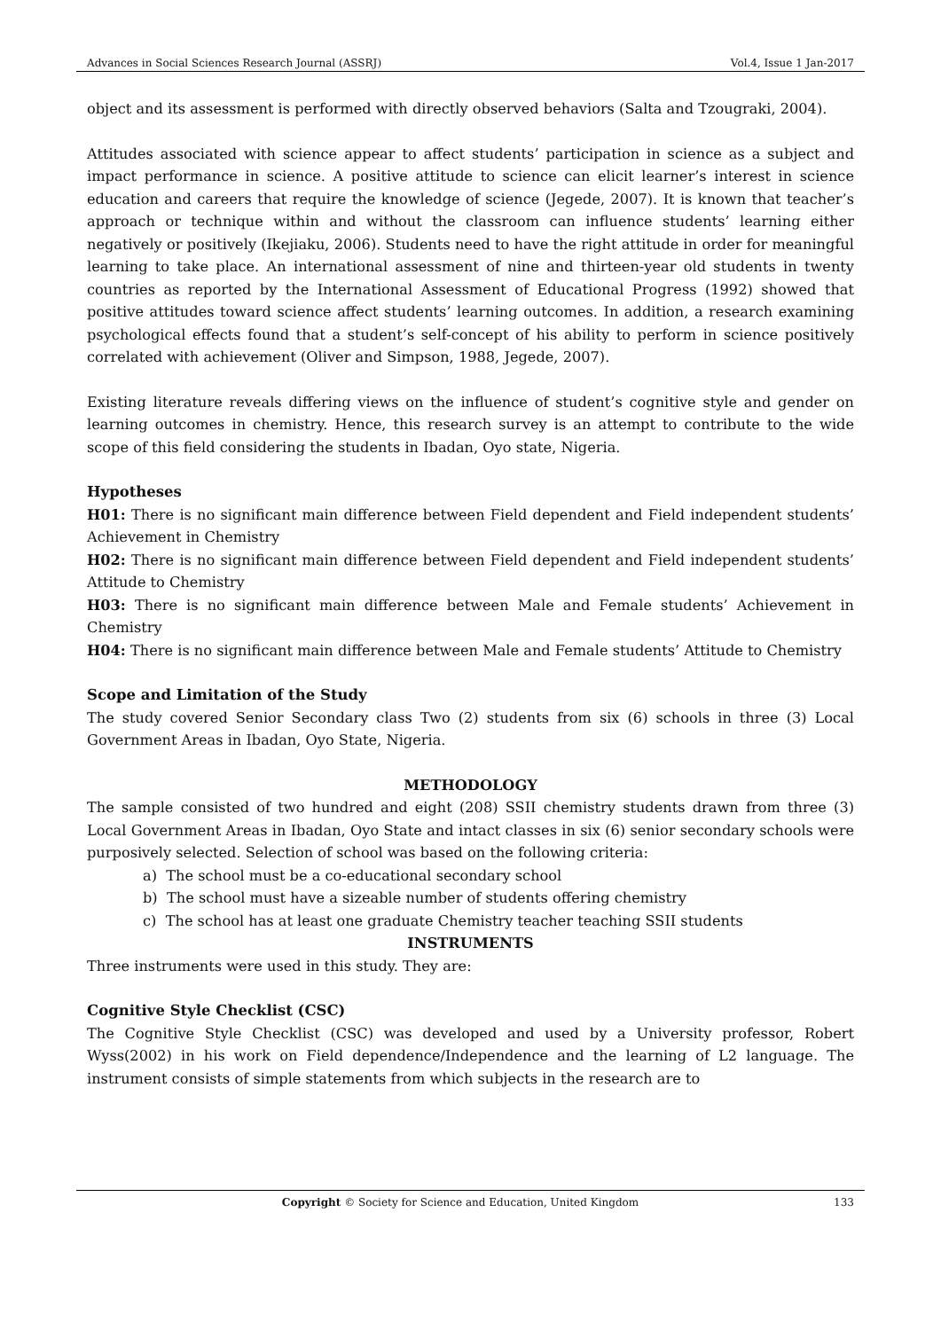Advances in Social Sciences Research Journal (ASSRJ) Vol.4, Issue 1 Jan-2017
object and its assessment is performed with directly observed behaviors (Salta and Tzougraki, 2004).
Attitudes associated with science appear to affect students’ participation in science as a subject and impact performance in science. A positive attitude to science can elicit learner’s interest in science education and careers that require the knowledge of science (Jegede, 2007). It is known that teacher’s approach or technique within and without the classroom can influence students’ learning either negatively or positively (Ikejiaku, 2006). Students need to have the right attitude in order for meaningful learning to take place. An international assessment of nine and thirteen-year old students in twenty countries as reported by the International Assessment of Educational Progress (1992) showed that positive attitudes toward science affect students’ learning outcomes. In addition, a research examining psychological effects found that a student’s self-concept of his ability to perform in science positively correlated with achievement (Oliver and Simpson, 1988, Jegede, 2007).
Existing literature reveals differing views on the influence of student’s cognitive style and gender on learning outcomes in chemistry. Hence, this research survey is an attempt to contribute to the wide scope of this field considering the students in Ibadan, Oyo state, Nigeria.
Hypotheses
H01: There is no significant main difference between Field dependent and Field independent students’ Achievement in Chemistry
H02: There is no significant main difference between Field dependent and Field independent students’ Attitude to Chemistry
H03: There is no significant main difference between Male and Female students’ Achievement in Chemistry
H04: There is no significant main difference between Male and Female students’ Attitude to Chemistry
Scope and Limitation of the Study
The study covered Senior Secondary class Two (2) students from six (6) schools in three (3) Local Government Areas in Ibadan, Oyo State, Nigeria.
METHODOLOGY
The sample consisted of two hundred and eight (208) SSII chemistry students drawn from three (3) Local Government Areas in Ibadan, Oyo State and intact classes in six (6) senior secondary schools were purposively selected. Selection of school was based on the following criteria:
a) The school must be a co-educational secondary school
b) The school must have a sizeable number of students offering chemistry
c) The school has at least one graduate Chemistry teacher teaching SSII students
INSTRUMENTS
Three instruments were used in this study. They are:
Cognitive Style Checklist (CSC)
The Cognitive Style Checklist (CSC) was developed and used by a University professor, Robert Wyss(2002) in his work on Field dependence/Independence and the learning of L2 language. The instrument consists of simple statements from which subjects in the research are to
Copyright © Society for Science and Education, United Kingdom 133